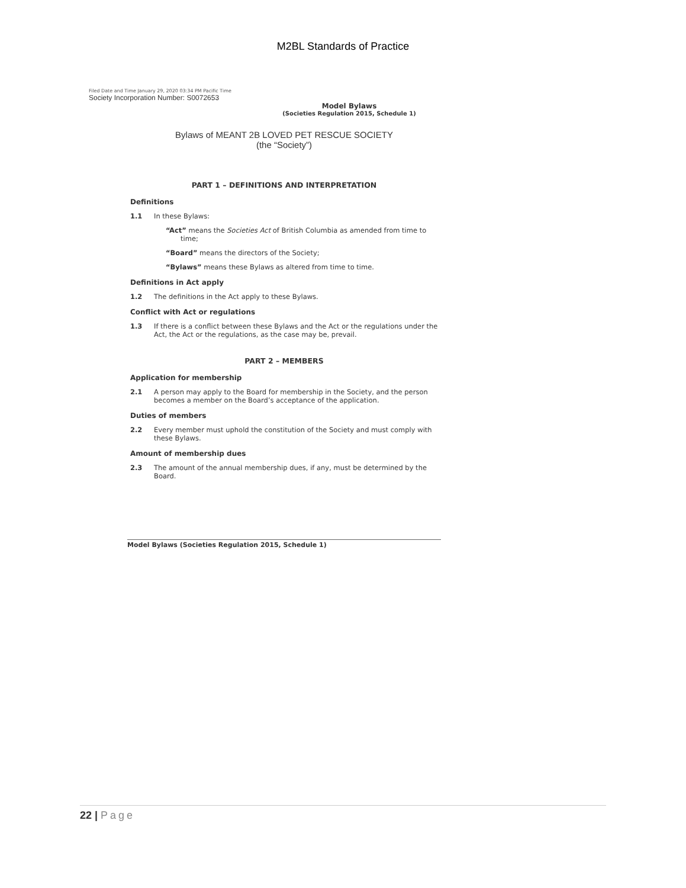M2BL Standards of Practice
Filed Date and Time January 29, 2020 03:34 PM Pacific Time
Society Incorporation Number: S0072653
Model Bylaws
(Societies Regulation 2015, Schedule 1)
Bylaws of MEANT 2B LOVED PET RESCUE SOCIETY
(the “Society”)
PART 1 – DEFINITIONS AND INTERPRETATION
Definitions
1.1 In these Bylaws:
“Act” means the Societies Act of British Columbia as amended from time to time;
“Board” means the directors of the Society;
“Bylaws” means these Bylaws as altered from time to time.
Definitions in Act apply
1.2 The definitions in the Act apply to these Bylaws.
Conflict with Act or regulations
1.3 If there is a conflict between these Bylaws and the Act or the regulations under the Act, the Act or the regulations, as the case may be, prevail.
PART 2 – MEMBERS
Application for membership
2.1 A person may apply to the Board for membership in the Society, and the person becomes a member on the Board’s acceptance of the application.
Duties of members
2.2 Every member must uphold the constitution of the Society and must comply with these Bylaws.
Amount of membership dues
2.3 The amount of the annual membership dues, if any, must be determined by the Board.
Model Bylaws (Societies Regulation 2015, Schedule 1)
22 | Page